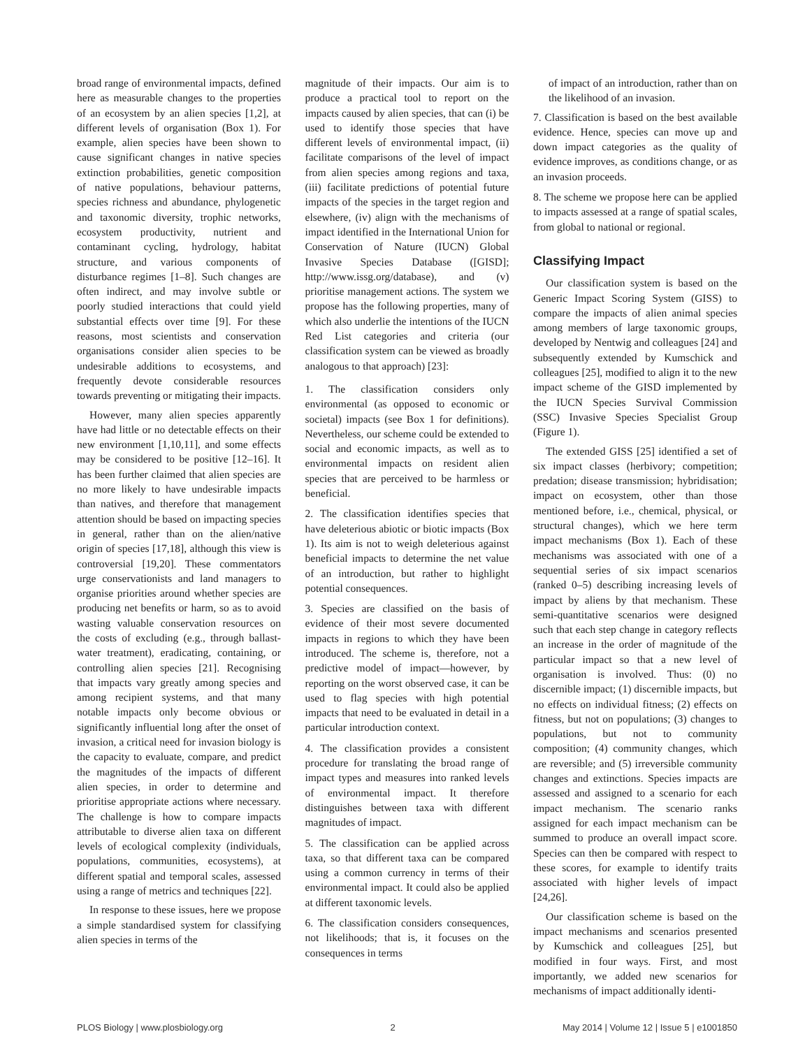broad range of environmental impacts, defined here as measurable changes to the properties of an ecosystem by an alien species [1,2], at different levels of organisation (Box 1). For example, alien species have been shown to cause significant changes in native species extinction probabilities, genetic composition of native populations, behaviour patterns, species richness and abundance, phylogenetic and taxonomic diversity, trophic networks, ecosystem productivity, nutrient and contaminant cycling, hydrology, habitat structure, and various components of disturbance regimes [1–8]. Such changes are often indirect, and may involve subtle or poorly studied interactions that could yield substantial effects over time [9]. For these reasons, most scientists and conservation organisations consider alien species to be undesirable additions to ecosystems, and frequently devote considerable resources towards preventing or mitigating their impacts.
However, many alien species apparently have had little or no detectable effects on their new environment [1,10,11], and some effects may be considered to be positive [12–16]. It has been further claimed that alien species are no more likely to have undesirable impacts than natives, and therefore that management attention should be based on impacting species in general, rather than on the alien/native origin of species [17,18], although this view is controversial [19,20]. These commentators urge conservationists and land managers to organise priorities around whether species are producing net benefits or harm, so as to avoid wasting valuable conservation resources on the costs of excluding (e.g., through ballast-water treatment), eradicating, containing, or controlling alien species [21]. Recognising that impacts vary greatly among species and among recipient systems, and that many notable impacts only become obvious or significantly influential long after the onset of invasion, a critical need for invasion biology is the capacity to evaluate, compare, and predict the magnitudes of the impacts of different alien species, in order to determine and prioritise appropriate actions where necessary. The challenge is how to compare impacts attributable to diverse alien taxa on different levels of ecological complexity (individuals, populations, communities, ecosystems), at different spatial and temporal scales, assessed using a range of metrics and techniques [22].
In response to these issues, here we propose a simple standardised system for classifying alien species in terms of the
magnitude of their impacts. Our aim is to produce a practical tool to report on the impacts caused by alien species, that can (i) be used to identify those species that have different levels of environmental impact, (ii) facilitate comparisons of the level of impact from alien species among regions and taxa, (iii) facilitate predictions of potential future impacts of the species in the target region and elsewhere, (iv) align with the mechanisms of impact identified in the International Union for Conservation of Nature (IUCN) Global Invasive Species Database ([GISD]; http://www.issg.org/database), and (v) prioritise management actions. The system we propose has the following properties, many of which also underlie the intentions of the IUCN Red List categories and criteria (our classification system can be viewed as broadly analogous to that approach) [23]:
1. The classification considers only environmental (as opposed to economic or societal) impacts (see Box 1 for definitions). Nevertheless, our scheme could be extended to social and economic impacts, as well as to environmental impacts on resident alien species that are perceived to be harmless or beneficial.
2. The classification identifies species that have deleterious abiotic or biotic impacts (Box 1). Its aim is not to weigh deleterious against beneficial impacts to determine the net value of an introduction, but rather to highlight potential consequences.
3. Species are classified on the basis of evidence of their most severe documented impacts in regions to which they have been introduced. The scheme is, therefore, not a predictive model of impact—however, by reporting on the worst observed case, it can be used to flag species with high potential impacts that need to be evaluated in detail in a particular introduction context.
4. The classification provides a consistent procedure for translating the broad range of impact types and measures into ranked levels of environmental impact. It therefore distinguishes between taxa with different magnitudes of impact.
5. The classification can be applied across taxa, so that different taxa can be compared using a common currency in terms of their environmental impact. It could also be applied at different taxonomic levels.
6. The classification considers consequences, not likelihoods; that is, it focuses on the consequences in terms
of impact of an introduction, rather than on the likelihood of an invasion.
7. Classification is based on the best available evidence. Hence, species can move up and down impact categories as the quality of evidence improves, as conditions change, or as an invasion proceeds.
8. The scheme we propose here can be applied to impacts assessed at a range of spatial scales, from global to national or regional.
Classifying Impact
Our classification system is based on the Generic Impact Scoring System (GISS) to compare the impacts of alien animal species among members of large taxonomic groups, developed by Nentwig and colleagues [24] and subsequently extended by Kumschick and colleagues [25], modified to align it to the new impact scheme of the GISD implemented by the IUCN Species Survival Commission (SSC) Invasive Species Specialist Group (Figure 1).
The extended GISS [25] identified a set of six impact classes (herbivory; competition; predation; disease transmission; hybridisation; impact on ecosystem, other than those mentioned before, i.e., chemical, physical, or structural changes), which we here term impact mechanisms (Box 1). Each of these mechanisms was associated with one of a sequential series of six impact scenarios (ranked 0–5) describing increasing levels of impact by aliens by that mechanism. These semi-quantitative scenarios were designed such that each step change in category reflects an increase in the order of magnitude of the particular impact so that a new level of organisation is involved. Thus: (0) no discernible impact; (1) discernible impacts, but no effects on individual fitness; (2) effects on fitness, but not on populations; (3) changes to populations, but not to community composition; (4) community changes, which are reversible; and (5) irreversible community changes and extinctions. Species impacts are assessed and assigned to a scenario for each impact mechanism. The scenario ranks assigned for each impact mechanism can be summed to produce an overall impact score. Species can then be compared with respect to these scores, for example to identify traits associated with higher levels of impact [24,26].
Our classification scheme is based on the impact mechanisms and scenarios presented by Kumschick and colleagues [25], but modified in four ways. First, and most importantly, we added new scenarios for mechanisms of impact additionally identi-
PLOS Biology | www.plosbiology.org 2 May 2014 | Volume 12 | Issue 5 | e1001850